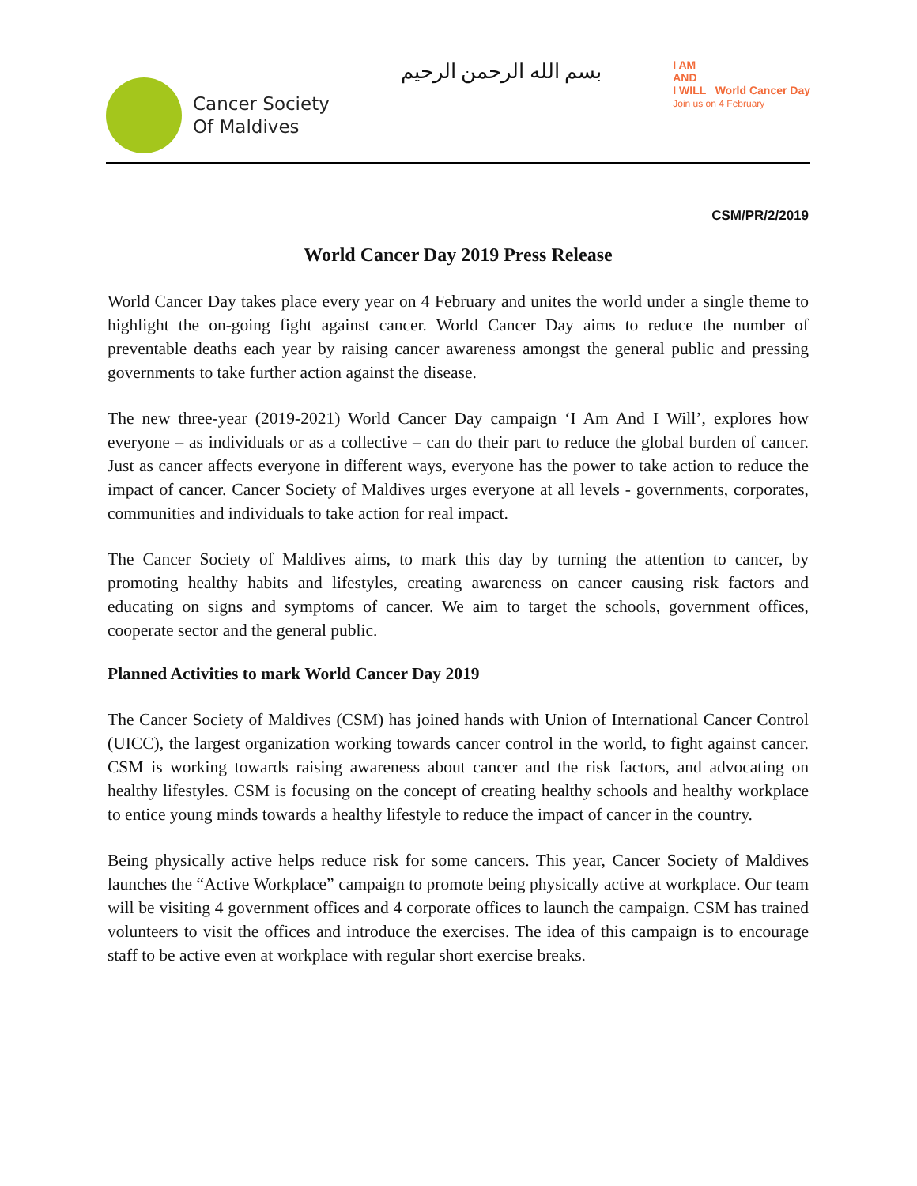Cancer Society
Of Maldives
بسم الله الرحمن الرحيم
I AM
AND
I WILL World Cancer Day
Join us on 4 February
CSM/PR/2/2019
World Cancer Day 2019 Press Release
World Cancer Day takes place every year on 4 February and unites the world under a single theme to highlight the on-going fight against cancer. World Cancer Day aims to reduce the number of preventable deaths each year by raising cancer awareness amongst the general public and pressing governments to take further action against the disease.
The new three-year (2019-2021) World Cancer Day campaign ‘I Am And I Will’, explores how everyone – as individuals or as a collective – can do their part to reduce the global burden of cancer. Just as cancer affects everyone in different ways, everyone has the power to take action to reduce the impact of cancer. Cancer Society of Maldives urges everyone at all levels - governments, corporates, communities and individuals to take action for real impact.
The Cancer Society of Maldives aims, to mark this day by turning the attention to cancer, by promoting healthy habits and lifestyles, creating awareness on cancer causing risk factors and educating on signs and symptoms of cancer. We aim to target the schools, government offices, cooperate sector and the general public.
Planned Activities to mark World Cancer Day 2019
The Cancer Society of Maldives (CSM) has joined hands with Union of International Cancer Control (UICC), the largest organization working towards cancer control in the world, to fight against cancer. CSM is working towards raising awareness about cancer and the risk factors, and advocating on healthy lifestyles. CSM is focusing on the concept of creating healthy schools and healthy workplace to entice young minds towards a healthy lifestyle to reduce the impact of cancer in the country.
Being physically active helps reduce risk for some cancers. This year, Cancer Society of Maldives launches the “Active Workplace” campaign to promote being physically active at workplace. Our team will be visiting 4 government offices and 4 corporate offices to launch the campaign. CSM has trained volunteers to visit the offices and introduce the exercises. The idea of this campaign is to encourage staff to be active even at workplace with regular short exercise breaks.